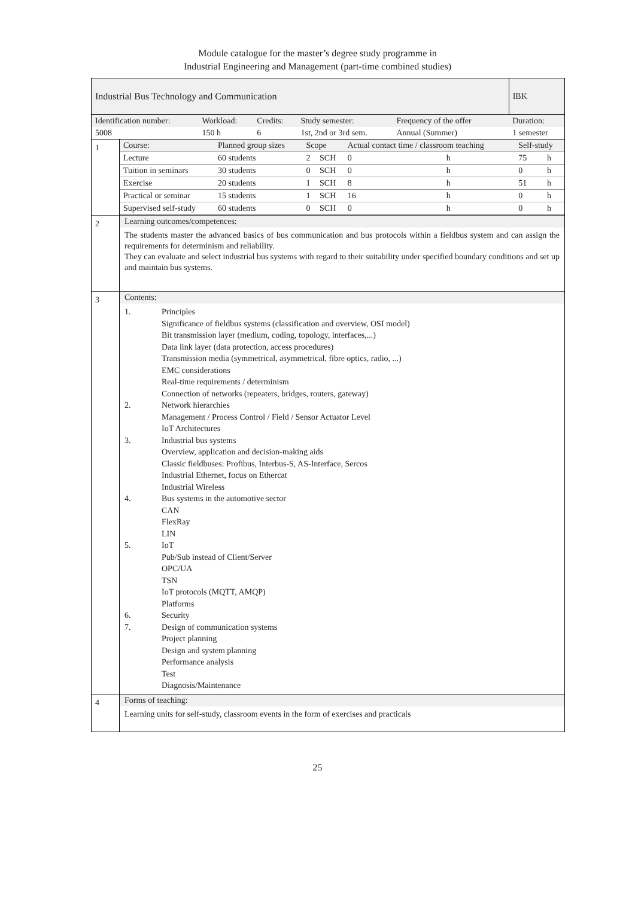Module catalogue for the master’s degree study programme in
Industrial Engineering and Management (part-time combined studies)
| Industrial Bus Technology and Communication | | | | | | IBK |
| Identification number: | Workload: | Credits: | Study semester: | Frequency of the offer | | Duration: |
| 5008 | 150 h | 6 | 1st, 2nd or 3rd sem. | Annual (Summer) | | 1 semester |
1
| Course: | Planned group sizes | Scope | | Actual contact time / classroom teaching | | Self-study | |
| Lecture | 60 students | 2 | SCH | 0 | h | 75 | h |
| Tuition in seminars | 30 students | 0 | SCH | 0 | h | 0 | h |
| Exercise | 20 students | 1 | SCH | 8 | h | 51 | h |
| Practical or seminar | 15 students | 1 | SCH | 16 | h | 0 | h |
| Supervised self-study | 60 students | 0 | SCH | 0 | h | 0 | h |
2
Learning outcomes/competences:
The students master the advanced basics of bus communication and bus protocols within a fieldbus system and can assign the requirements for determinism and reliability.
They can evaluate and select industrial bus systems with regard to their suitability under specified boundary conditions and set up and maintain bus systems.
3
Contents:
1. Principles
Significance of fieldbus systems (classification and overview, OSI model)
Bit transmission layer (medium, coding, topology, interfaces,...)
Data link layer (data protection, access procedures)
Transmission media (symmetrical, asymmetrical, fibre optics, radio, ...)
EMC considerations
Real-time requirements / determinism
Connection of networks (repeaters, bridges, routers, gateway)
2. Network hierarchies
Management / Process Control / Field / Sensor Actuator Level
IoT Architectures
3. Industrial bus systems
Overview, application and decision-making aids
Classic fieldbuses: Profibus, Interbus-S, AS-Interface, Sercos
Industrial Ethernet, focus on Ethercat
Industrial Wireless
4. Bus systems in the automotive sector
CAN
FlexRay
LIN
5. IoT
Pub/Sub instead of Client/Server
OPC/UA
TSN
IoT protocols (MQTT, AMQP)
Platforms
6. Security
7. Design of communication systems
Project planning
Design and system planning
Performance analysis
Test
Diagnosis/Maintenance
4
Forms of teaching:
Learning units for self-study, classroom events in the form of exercises and practicals
25